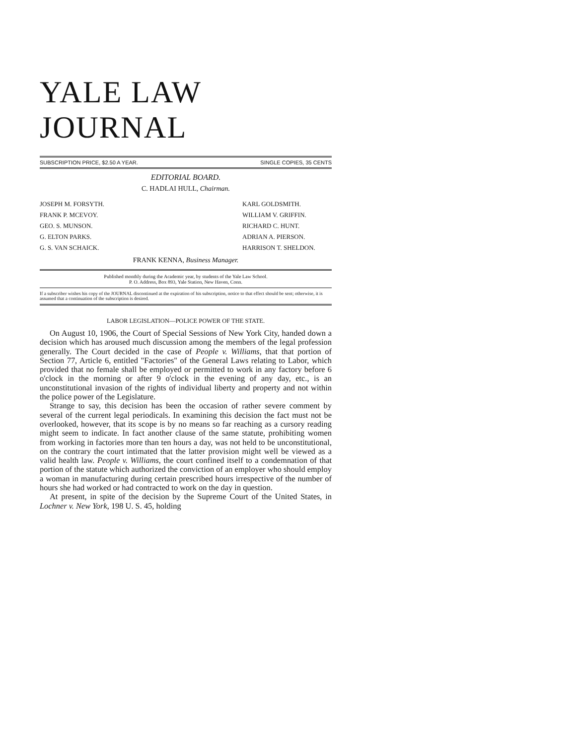YALE LAW JOURNAL
SUBSCRIPTION PRICE, $2.50 A YEAR. SINGLE COPIES, 35 CENTS
EDITORIAL BOARD.
C. HADLAI HULL, Chairman.
JOSEPH M. FORSYTH.
FRANK P. MCEVOY.
GEO. S. MUNSON.
G. ELTON PARKS.
G. S. VAN SCHAICK.
KARL GOLDSMITH.
WILLIAM V. GRIFFIN.
RICHARD C. HUNT.
ADRIAN A. PIERSON.
HARRISON T. SHELDON.
FRANK KENNA, Business Manager.
Published monthly during the Academic year, by students of the Yale Law School.
P. O. Address, Box 893, Yale Station, New Haven, Conn.
If a subscriber wishes his copy of the JOURNAL discontinued at the expiration of his subscription, notice to that effect should be sent; otherwise, it is assumed that a continuation of the subscription is desired.
LABOR LEGISLATION—POLICE POWER OF THE STATE.
On August 10, 1906, the Court of Special Sessions of New York City, handed down a decision which has aroused much discussion among the members of the legal profession generally. The Court decided in the case of People v. Williams, that that portion of Section 77, Article 6, entitled "Factories" of the General Laws relating to Labor, which provided that no female shall be employed or permitted to work in any factory before 6 o'clock in the morning or after 9 o'clock in the evening of any day, etc., is an unconstitutional invasion of the rights of individual liberty and property and not within the police power of the Legislature.
Strange to say, this decision has been the occasion of rather severe comment by several of the current legal periodicals. In examining this decision the fact must not be overlooked, however, that its scope is by no means so far reaching as a cursory reading might seem to indicate. In fact another clause of the same statute, prohibiting women from working in factories more than ten hours a day, was not held to be unconstitutional, on the contrary the court intimated that the latter provision might well be viewed as a valid health law. People v. Williams, the court confined itself to a condemnation of that portion of the statute which authorized the conviction of an employer who should employ a woman in manufacturing during certain prescribed hours irrespective of the number of hours she had worked or had contracted to work on the day in question.
At present, in spite of the decision by the Supreme Court of the United States, in Lochner v. New York, 198 U. S. 45, holding